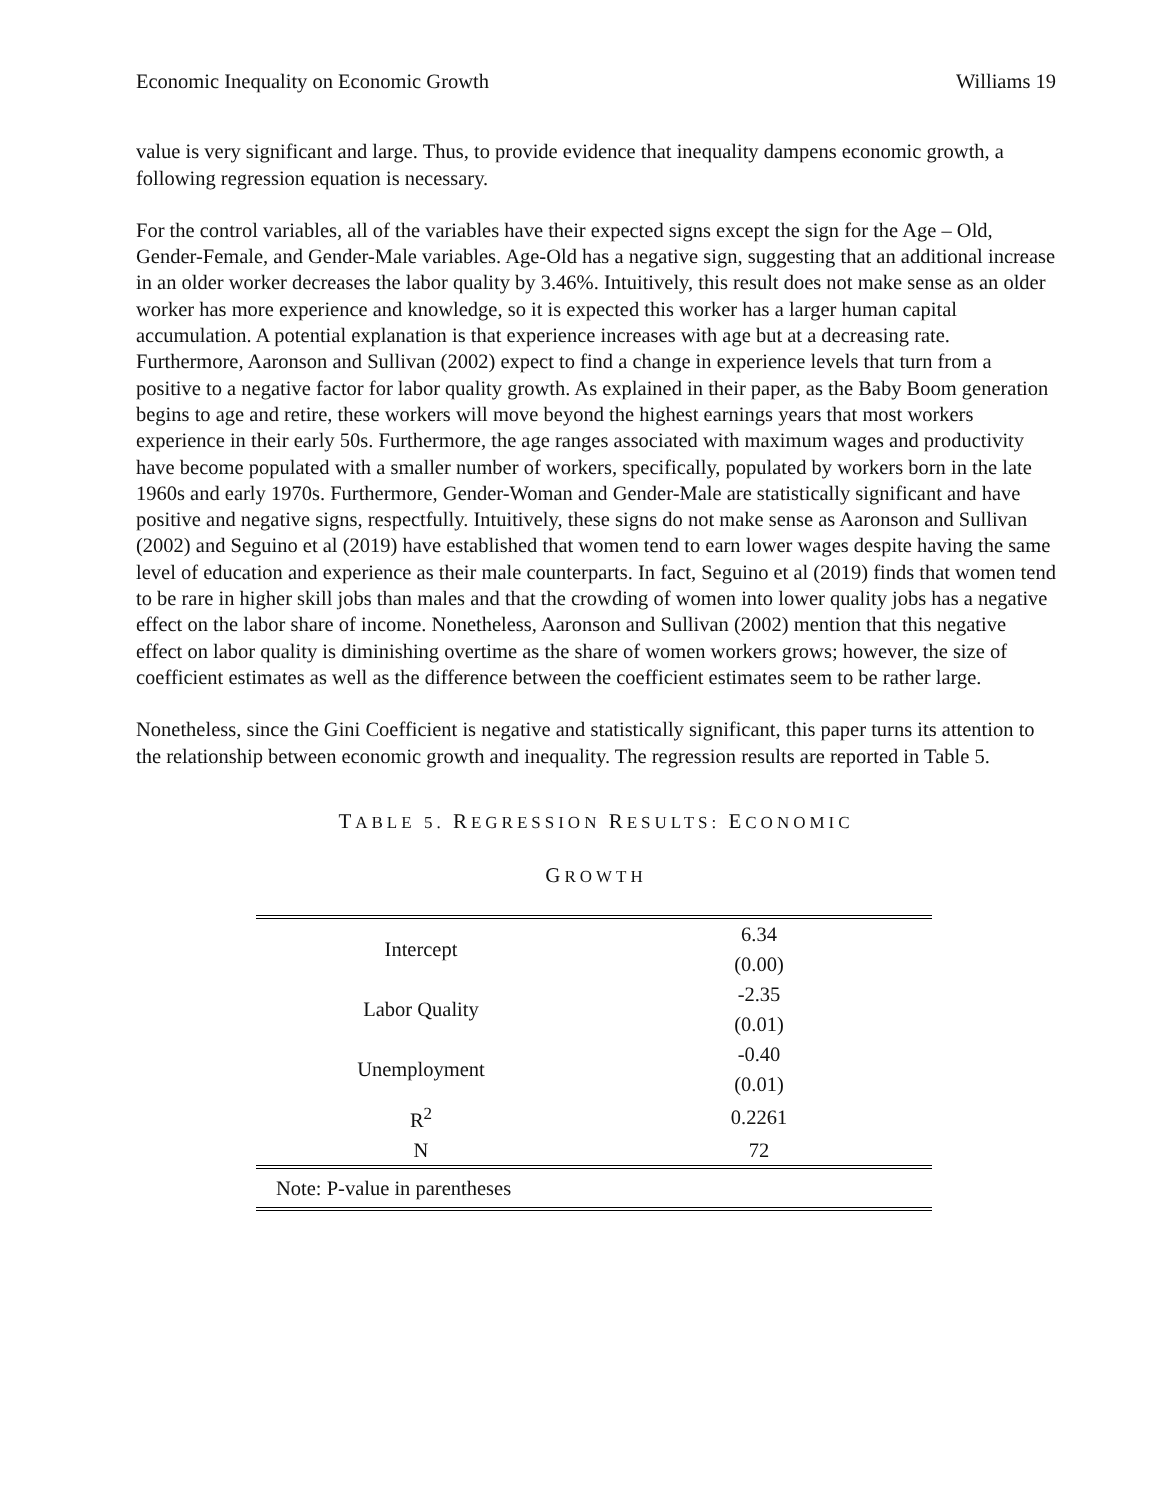Economic Inequality on Economic Growth Williams 19
value is very significant and large. Thus, to provide evidence that inequality dampens economic growth, a following regression equation is necessary.
For the control variables, all of the variables have their expected signs except the sign for the Age – Old, Gender-Female, and Gender-Male variables. Age-Old has a negative sign, suggesting that an additional increase in an older worker decreases the labor quality by 3.46%. Intuitively, this result does not make sense as an older worker has more experience and knowledge, so it is expected this worker has a larger human capital accumulation. A potential explanation is that experience increases with age but at a decreasing rate. Furthermore, Aaronson and Sullivan (2002) expect to find a change in experience levels that turn from a positive to a negative factor for labor quality growth. As explained in their paper, as the Baby Boom generation begins to age and retire, these workers will move beyond the highest earnings years that most workers experience in their early 50s. Furthermore, the age ranges associated with maximum wages and productivity have become populated with a smaller number of workers, specifically, populated by workers born in the late 1960s and early 1970s. Furthermore, Gender-Woman and Gender-Male are statistically significant and have positive and negative signs, respectfully. Intuitively, these signs do not make sense as Aaronson and Sullivan (2002) and Seguino et al (2019) have established that women tend to earn lower wages despite having the same level of education and experience as their male counterparts. In fact, Seguino et al (2019) finds that women tend to be rare in higher skill jobs than males and that the crowding of women into lower quality jobs has a negative effect on the labor share of income. Nonetheless, Aaronson and Sullivan (2002) mention that this negative effect on labor quality is diminishing overtime as the share of women workers grows; however, the size of coefficient estimates as well as the difference between the coefficient estimates seem to be rather large.
Nonetheless, since the Gini Coefficient is negative and statistically significant, this paper turns its attention to the relationship between economic growth and inequality. The regression results are reported in Table 5.
TABLE 5. REGRESSION RESULTS: ECONOMIC
GROWTH
| Intercept | 6.34 |
| | (0.00) |
| Labor Quality | -2.35 |
| | (0.01) |
| Unemployment | -0.40 |
| | (0.01) |
| R<sup>2</sup> | 0.2261 |
| N | 72 |
| Note: P-value in parentheses | |